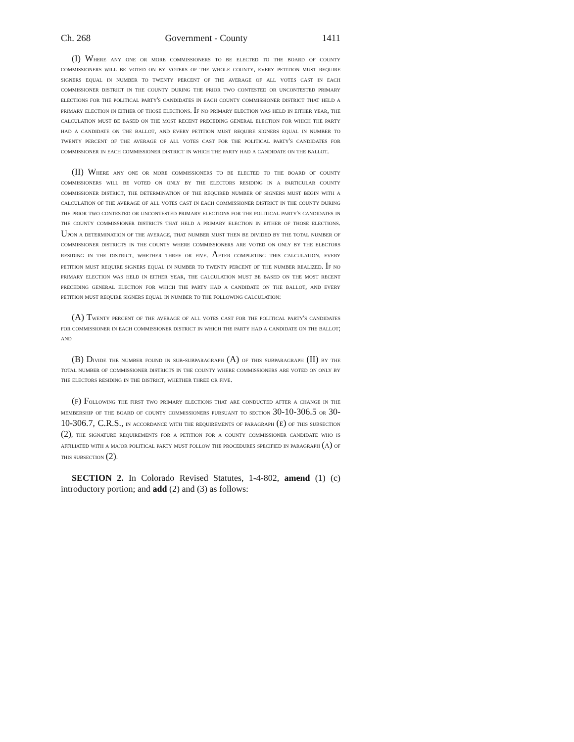Ch. 268 Government - County 1411
(I) Where any one or more commissioners to be elected to the board of county commissioners will be voted on by voters of the whole county, every petition must require signers equal in number to twenty percent of the average of all votes cast in each commissioner district in the county during the prior two contested or uncontested primary elections for the political party's candidates in each county commissioner district that held a primary election in either of those elections. If no primary election was held in either year, the calculation must be based on the most recent preceding general election for which the party had a candidate on the ballot, and every petition must require signers equal in number to twenty percent of the average of all votes cast for the political party's candidates for commissioner in each commissioner district in which the party had a candidate on the ballot.
(II) Where any one or more commissioners to be elected to the board of county commissioners will be voted on only by the electors residing in a particular county commissioner district, the determination of the required number of signers must begin with a calculation of the average of all votes cast in each commissioner district in the county during the prior two contested or uncontested primary elections for the political party's candidates in the county commissioner districts that held a primary election in either of those elections. Upon a determination of the average, that number must then be divided by the total number of commissioner districts in the county where commissioners are voted on only by the electors residing in the district, whether three or five. After completing this calculation, every petition must require signers equal in number to twenty percent of the number realized. If no primary election was held in either year, the calculation must be based on the most recent preceding general election for which the party had a candidate on the ballot, and every petition must require signers equal in number to the following calculation:
(A) Twenty percent of the average of all votes cast for the political party's candidates for commissioner in each commissioner district in which the party had a candidate on the ballot; and
(B) Divide the number found in sub-subparagraph (A) of this subparagraph (II) by the total number of commissioner districts in the county where commissioners are voted on only by the electors residing in the district, whether three or five.
(f) Following the first two primary elections that are conducted after a change in the membership of the board of county commissioners pursuant to section 30-10-306.5 or 30-10-306.7, C.R.S., in accordance with the requirements of paragraph (e) of this subsection (2), the signature requirements for a petition for a county commissioner candidate who is affiliated with a major political party must follow the procedures specified in paragraph (a) of this subsection (2).
SECTION 2. In Colorado Revised Statutes, 1-4-802, amend (1) (c) introductory portion; and add (2) and (3) as follows: